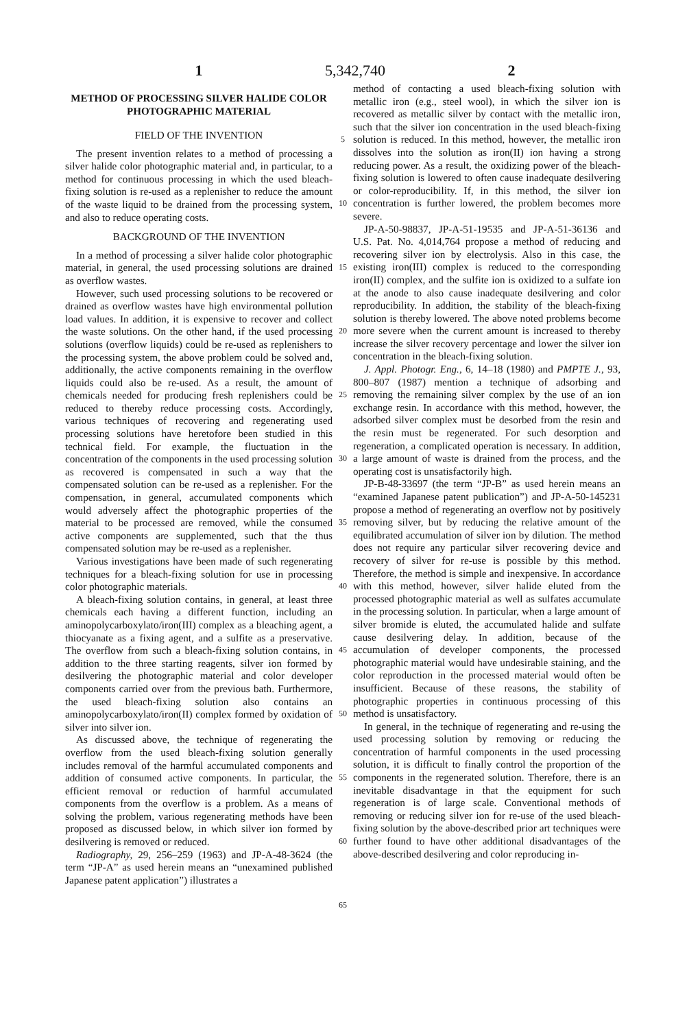1 5,342,740 2
METHOD OF PROCESSING SILVER HALIDE COLOR PHOTOGRAPHIC MATERIAL
FIELD OF THE INVENTION
The present invention relates to a method of processing a silver halide color photographic material and, in particular, to a method for continuous processing in which the used bleach-fixing solution is re-used as a replenisher to reduce the amount of the waste liquid to be drained from the processing system, and also to reduce operating costs.
BACKGROUND OF THE INVENTION
In a method of processing a silver halide color photographic material, in general, the used processing solutions are drained as overflow wastes.
However, such used processing solutions to be recovered or drained as overflow wastes have high environmental pollution load values. In addition, it is expensive to recover and collect the waste solutions. On the other hand, if the used processing solutions (overflow liquids) could be re-used as replenishers to the processing system, the above problem could be solved and, additionally, the active components remaining in the overflow liquids could also be re-used. As a result, the amount of chemicals needed for producing fresh replenishers could be reduced to thereby reduce processing costs. Accordingly, various techniques of recovering and regenerating used processing solutions have heretofore been studied in this technical field. For example, the fluctuation in the concentration of the components in the used processing solution as recovered is compensated in such a way that the compensated solution can be re-used as a replenisher. For the compensation, in general, accumulated components which would adversely affect the photographic properties of the material to be processed are removed, while the consumed active components are supplemented, such that the thus compensated solution may be re-used as a replenisher.
Various investigations have been made of such regenerating techniques for a bleach-fixing solution for use in processing color photographic materials.
A bleach-fixing solution contains, in general, at least three chemicals each having a different function, including an aminopolycarboxylato/iron(III) complex as a bleaching agent, a thiocyanate as a fixing agent, and a sulfite as a preservative. The overflow from such a bleach-fixing solution contains, in addition to the three starting reagents, silver ion formed by desilvering the photographic material and color developer components carried over from the previous bath. Furthermore, the used bleach-fixing solution also contains an aminopolycarboxylato/iron(II) complex formed by oxidation of silver into silver ion.
As discussed above, the technique of regenerating the overflow from the used bleach-fixing solution generally includes removal of the harmful accumulated components and addition of consumed active components. In particular, the efficient removal or reduction of harmful accumulated components from the overflow is a problem. As a means of solving the problem, various regenerating methods have been proposed as discussed below, in which silver ion formed by desilvering is removed or reduced.
Radiography, 29, 256–259 (1963) and JP-A-48-3624 (the term “JP-A” as used herein means an “unexamined published Japanese patent application”) illustrates a
5
10
15
20
25
30
35
40
45
50
55
60
65
method of contacting a used bleach-fixing solution with metallic iron (e.g., steel wool), in which the silver ion is recovered as metallic silver by contact with the metallic iron, such that the silver ion concentration in the used bleach-fixing solution is reduced. In this method, however, the metallic iron dissolves into the solution as iron(II) ion having a strong reducing power. As a result, the oxidizing power of the bleach-fixing solution is lowered to often cause inadequate desilvering or color-reproducibility. If, in this method, the silver ion concentration is further lowered, the problem becomes more severe.
JP-A-50-98837, JP-A-51-19535 and JP-A-51-36136 and U.S. Pat. No. 4,014,764 propose a method of reducing and recovering silver ion by electrolysis. Also in this case, the existing iron(III) complex is reduced to the corresponding iron(II) complex, and the sulfite ion is oxidized to a sulfate ion at the anode to also cause inadequate desilvering and color reproducibility. In addition, the stability of the bleach-fixing solution is thereby lowered. The above noted problems become more severe when the current amount is increased to thereby increase the silver recovery percentage and lower the silver ion concentration in the bleach-fixing solution.
J. Appl. Photogr. Eng., 6, 14–18 (1980) and PMPTE J., 93, 800–807 (1987) mention a technique of adsorbing and removing the remaining silver complex by the use of an ion exchange resin. In accordance with this method, however, the adsorbed silver complex must be desorbed from the resin and the resin must be regenerated. For such desorption and regeneration, a complicated operation is necessary. In addition, a large amount of waste is drained from the process, and the operating cost is unsatisfactorily high.
JP-B-48-33697 (the term “JP-B” as used herein means an “examined Japanese patent publication”) and JP-A-50-145231 propose a method of regenerating an overflow not by positively removing silver, but by reducing the relative amount of the equilibrated accumulation of silver ion by dilution. The method does not require any particular silver recovering device and recovery of silver for re-use is possible by this method. Therefore, the method is simple and inexpensive. In accordance with this method, however, silver halide eluted from the processed photographic material as well as sulfates accumulate in the processing solution. In particular, when a large amount of silver bromide is eluted, the accumulated halide and sulfate cause desilvering delay. In addition, because of the accumulation of developer components, the processed photographic material would have undesirable staining, and the color reproduction in the processed material would often be insufficient. Because of these reasons, the stability of photographic properties in continuous processing of this method is unsatisfactory.
In general, in the technique of regenerating and re-using the used processing solution by removing or reducing the concentration of harmful components in the used processing solution, it is difficult to finally control the proportion of the components in the regenerated solution. Therefore, there is an inevitable disadvantage in that the equipment for such regeneration is of large scale. Conventional methods of removing or reducing silver ion for re-use of the used bleach-fixing solution by the above-described prior art techniques were further found to have other additional disadvantages of the above-described desilvering and color reproducing in-